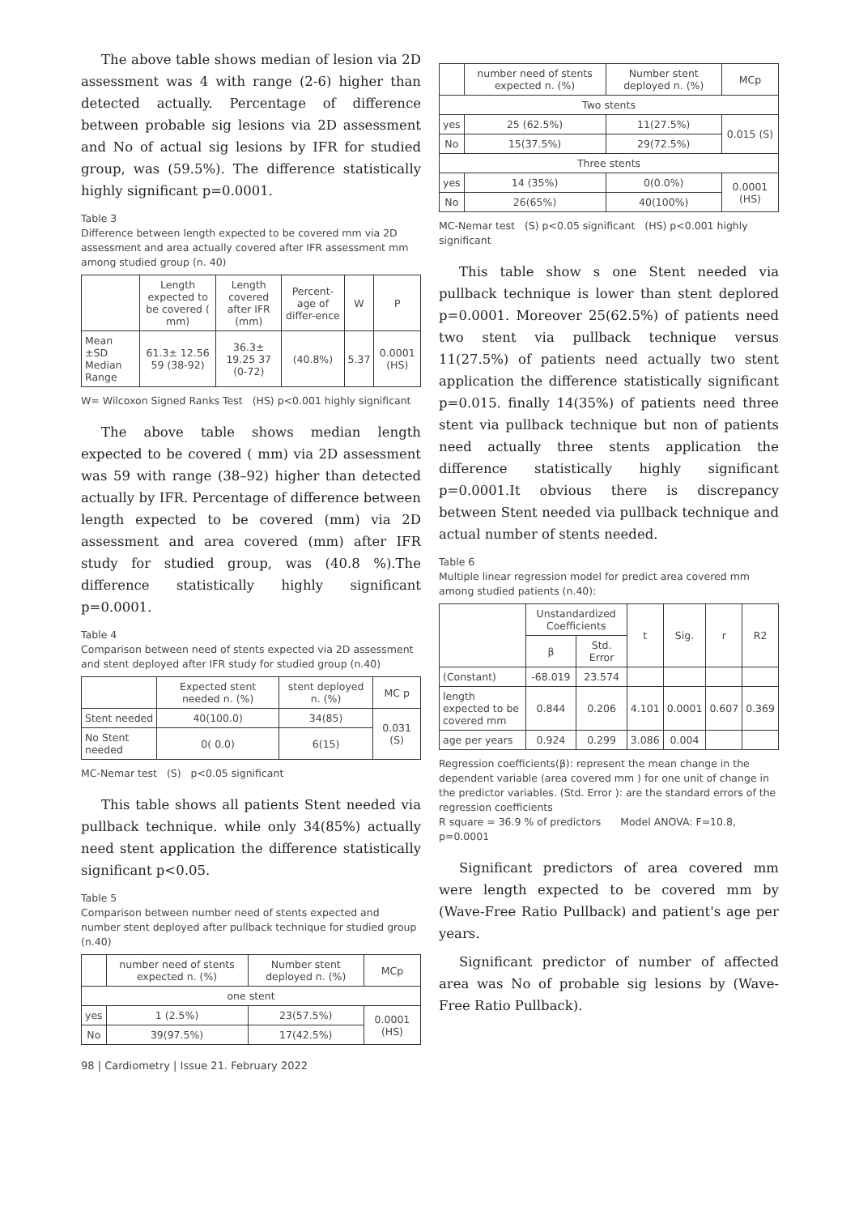The above table shows median of lesion via 2D assessment was 4 with range (2-6) higher than detected actually. Percentage of difference between probable sig lesions via 2D assessment and No of actual sig lesions by IFR for studied group, was (59.5%). The difference statistically highly significant p=0.0001.
Table 3
Difference between length expected to be covered mm via 2D assessment and area actually covered after IFR assessment mm among studied group (n. 40)
| | Length expected to be covered ( mm) | Length covered after IFR (mm) | Percent-age of differ-ence | W | P |
| --- | --- | --- | --- | --- | --- |
| Mean ±SD Median Range | 61.3± 12.56 59 (38-92) | 36.3± 19.25 37 (0-72) | (40.8%) | 5.37 | 0.0001 (HS) |
W= Wilcoxon Signed Ranks Test (HS) p<0.001 highly significant
The above table shows median length expected to be covered ( mm) via 2D assessment was 59 with range (38–92) higher than detected actually by IFR. Percentage of difference between length expected to be covered (mm) via 2D assessment and area covered (mm) after IFR study for studied group, was (40.8 %).The difference statistically highly significant p=0.0001.
Table 4
Comparison between need of stents expected via 2D assessment and stent deployed after IFR study for studied group (n.40)
| | Expected stent needed n. (%) | stent deployed n. (%) | MC p |
| --- | --- | --- | --- |
| Stent needed | 40(100.0) | 34(85) | 0.031 (S) |
| No Stent needed | 0( 0.0) | 6(15) | |
MC-Nemar test (S) p<0.05 significant
This table shows all patients Stent needed via pullback technique. while only 34(85%) actually need stent application the difference statistically significant p<0.05.
Table 5
Comparison between number need of stents expected and number stent deployed after pullback technique for studied group (n.40)
| | number need of stents expected n. (%) | Number stent deployed n. (%) | MCp |
| --- | --- | --- | --- |
| one stent | | | |
| yes | 1 (2.5%) | 23(57.5%) | 0.0001 (HS) |
| No | 39(97.5%) | 17(42.5%) | |
98 | Cardiometry | Issue 21. February 2022
| | number need of stents expected n. (%) | Number stent deployed n. (%) | MCp |
| --- | --- | --- | --- |
| Two stents | | | |
| yes | 25 (62.5%) | 11(27.5%) | 0.015 (S) |
| No | 15(37.5%) | 29(72.5%) | |
| Three stents | | | |
| yes | 14 (35%) | 0(0.0%) | 0.0001 (HS) |
| No | 26(65%) | 40(100%) | |
MC-Nemar test (S) p<0.05 significant (HS) p<0.001 highly significant
This table show s one Stent needed via pullback technique is lower than stent deplored p=0.0001. Moreover 25(62.5%) of patients need two stent via pullback technique versus 11(27.5%) of patients need actually two stent application the difference statistically significant p=0.015. finally 14(35%) of patients need three stent via pullback technique but non of patients need actually three stents application the difference statistically highly significant p=0.0001.It obvious there is discrepancy between Stent needed via pullback technique and actual number of stents needed.
Table 6
Multiple linear regression model for predict area covered mm among studied patients (n.40):
| | Unstandardized Coefficients | | t | Sig. | r | R2 |
| --- | --- | --- | --- | --- | --- | --- |
| | β | Std. Error | | | | |
| (Constant) | -68.019 | 23.574 | | | | |
| length expected to be covered mm | 0.844 | 0.206 | 4.101 | 0.0001 | 0.607 | 0.369 |
| age per years | 0.924 | 0.299 | 3.086 | 0.004 | | |
Regression coefficients(β): represent the mean change in the dependent variable (area covered mm ) for one unit of change in the predictor variables. (Std. Error ): are the standard errors of the regression coefficients
R square = 36.9 % of predictors Model ANOVA: F=10.8, p=0.0001
Significant predictors of area covered mm were length expected to be covered mm by (Wave-Free Ratio Pullback) and patient's age per years.
Significant predictor of number of affected area was No of probable sig lesions by (Wave-Free Ratio Pullback).